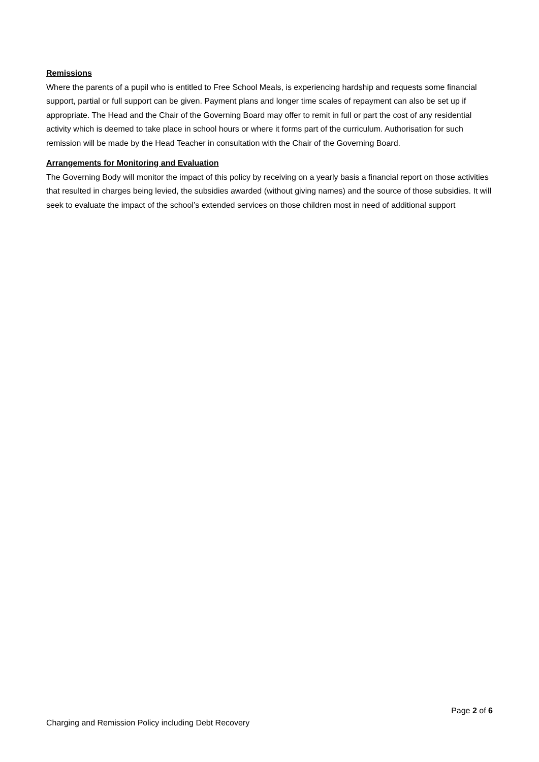Remissions
Where the parents of a pupil who is entitled to Free School Meals, is experiencing hardship and requests some financial support, partial or full support can be given. Payment plans and longer time scales of repayment can also be set up if appropriate. The Head and the Chair of the Governing Board may offer to remit in full or part the cost of any residential activity which is deemed to take place in school hours or where it forms part of the curriculum. Authorisation for such remission will be made by the Head Teacher in consultation with the Chair of the Governing Board.
Arrangements for Monitoring and Evaluation
The Governing Body will monitor the impact of this policy by receiving on a yearly basis a financial report on those activities that resulted in charges being levied, the subsidies awarded (without giving names) and the source of those subsidies. It will seek to evaluate the impact of the school’s extended services on those children most in need of additional support
Page 2 of 6
Charging and Remission Policy including Debt Recovery